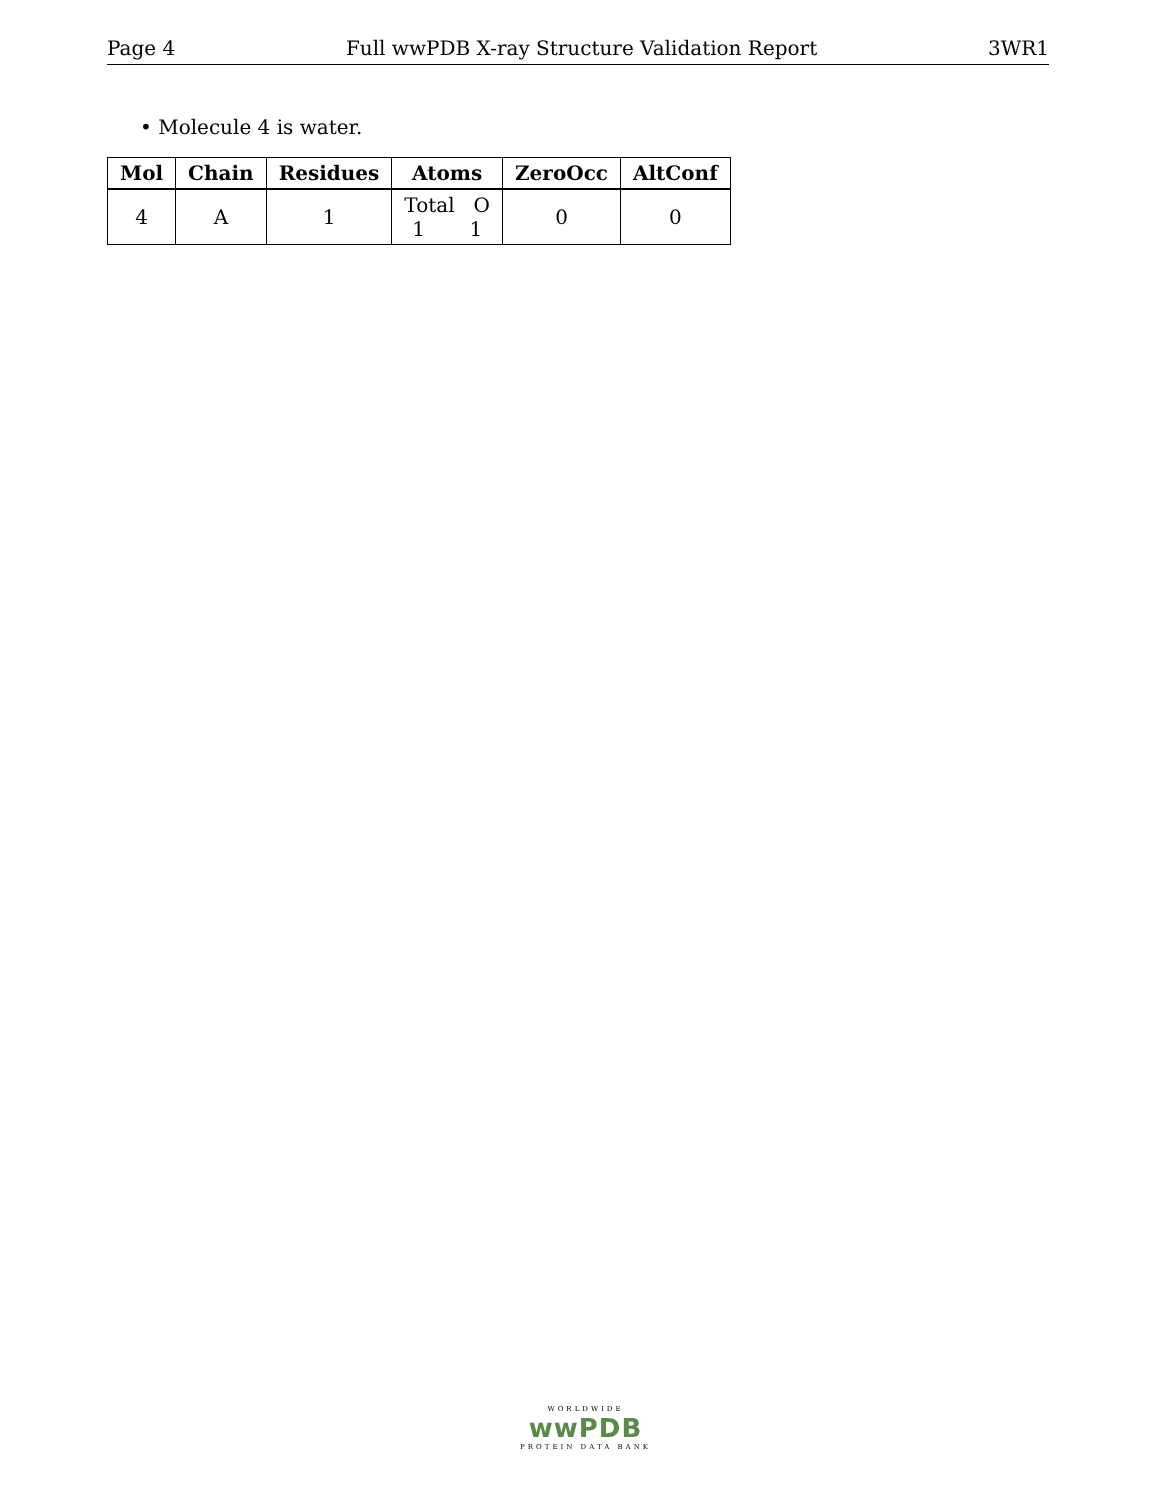Page 4 Full wwPDB X-ray Structure Validation Report 3WR1
• Molecule 4 is water.
| Mol | Chain | Residues | Atoms | ZeroOcc | AltConf |
| --- | --- | --- | --- | --- | --- |
| 4 | A | 1 | Total O 1 1 | 0 | 0 |
WORLDWIDE
wwPDB
PROTEIN DATA BANK